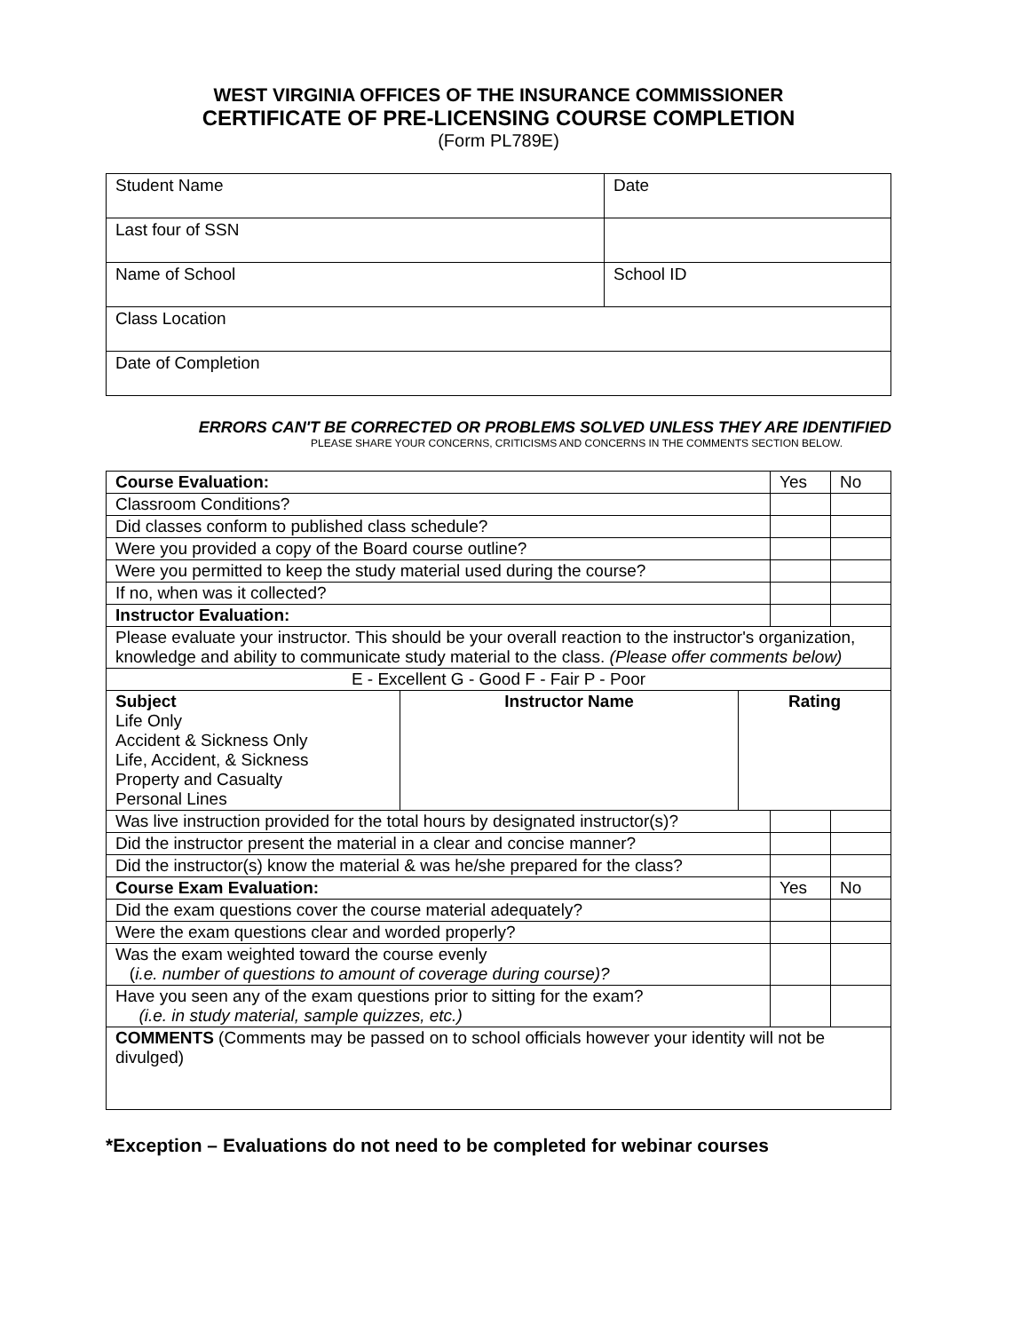WEST VIRGINIA OFFICES OF THE INSURANCE COMMISSIONER
CERTIFICATE OF PRE-LICENSING COURSE COMPLETION
(Form PL789E)
| Student Name | Date |
| Last four of SSN | |
| Name of School | School ID |
| Class Location | |
| Date of Completion | |
ERRORS CAN'T BE CORRECTED OR PROBLEMS SOLVED UNLESS THEY ARE IDENTIFIED
PLEASE SHARE YOUR CONCERNS, CRITICISMS AND CONCERNS IN THE COMMENTS SECTION BELOW.
| Course Evaluation: | | | Yes | No |
| Classroom Conditions? | | | | |
| Did classes conform to published class schedule? | | | | |
| Were you provided a copy of the Board course outline? | | | | |
| Were you permitted to keep the study material used during the course? | | | | |
| If no, when was it collected? | | | | |
| Instructor Evaluation: | | | | |
| Please evaluate your instructor. This should be your overall reaction to the instructor's organization, knowledge and ability to communicate study material to the class. (Please offer comments below) | | | | |
| E - Excellent G - Good F - Fair P - Poor | | | | |
| Subject Life Only Accident & Sickness Only Life, Accident, & Sickness Property and Casualty Personal Lines | Instructor Name | Rating | | |
| Was live instruction provided for the total hours by designated instructor(s)? | | | | |
| Did the instructor present the material in a clear and concise manner? | | | | |
| Did the instructor(s) know the material & was he/she prepared for the class? | | | | |
| Course Exam Evaluation: | | | Yes | No |
| Did the exam questions cover the course material adequately? | | | | |
| Were the exam questions clear and worded properly? | | | | |
| Was the exam weighted toward the course evenly ( i.e. number of questions to amount of coverage during course)? | | | | |
| Have you seen any of the exam questions prior to sitting for the exam? (i.e. in study material, sample quizzes, etc.) | | | | |
| COMMENTS (Comments may be passed on to school officials however your identity will not be divulged) | | | | |
*Exception – Evaluations do not need to be completed for webinar courses